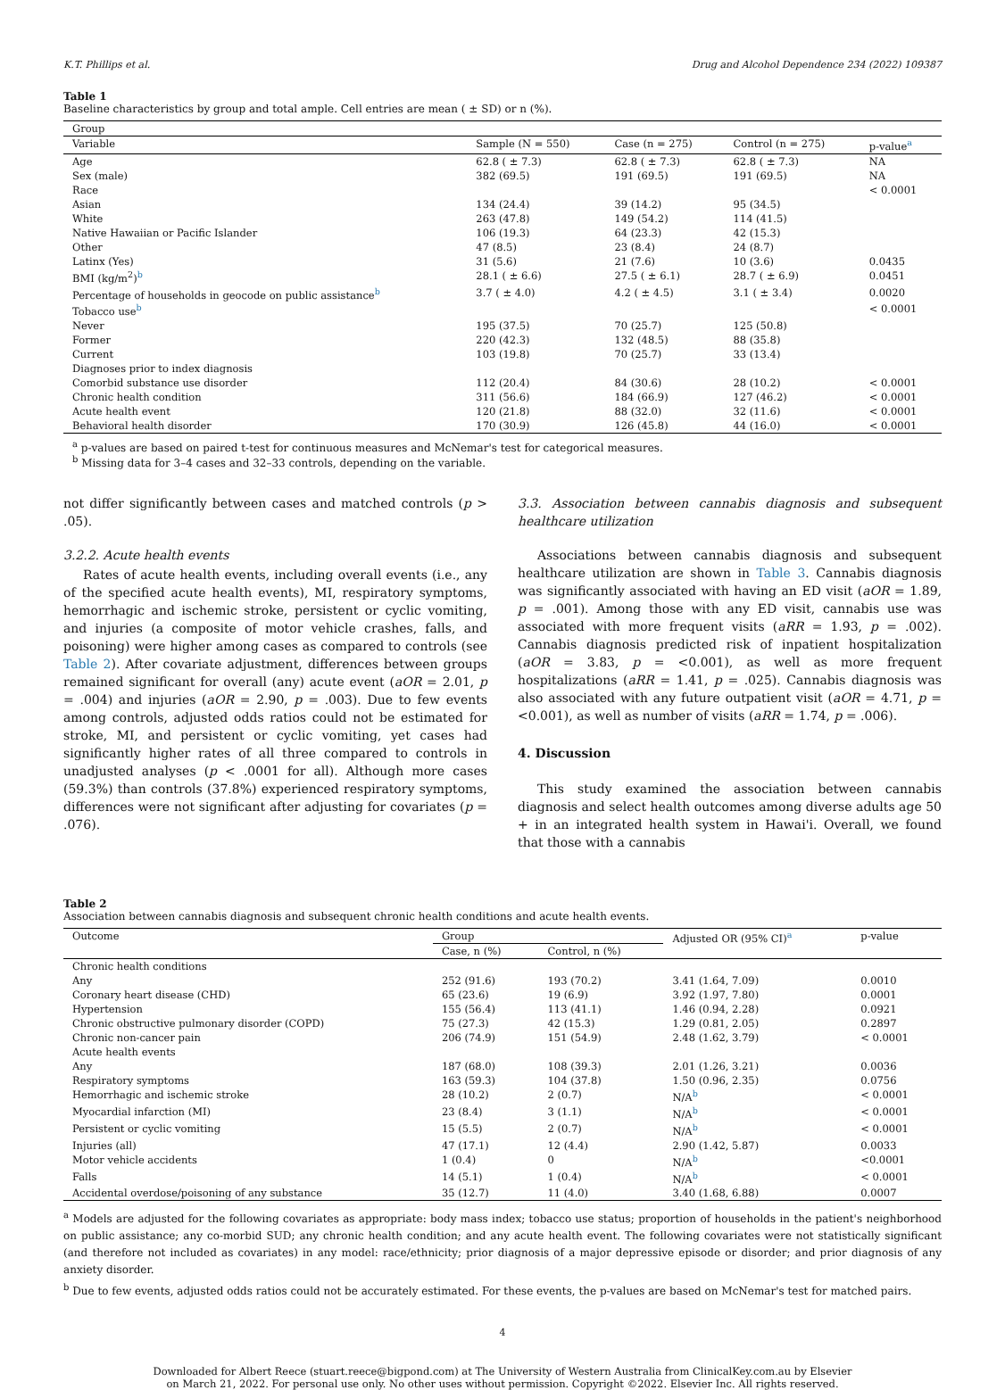K.T. Phillips et al. Drug and Alcohol Dependence 234 (2022) 109387
Table 1
Baseline characteristics by group and total ample. Cell entries are mean ( ± SD) or n (%).
| Group | | | | |
| Variable | Sample (N = 550) | Case (n = 275) | Control (n = 275) | p-value<sup>a</sup> |
| Age | 62.8 ( ± 7.3) | 62.8 ( ± 7.3) | 62.8 ( ± 7.3) | NA |
| Sex (male) | 382 (69.5) | 191 (69.5) | 191 (69.5) | NA |
| Race | | | | < 0.0001 |
| Asian | 134 (24.4) | 39 (14.2) | 95 (34.5) | |
| White | 263 (47.8) | 149 (54.2) | 114 (41.5) | |
| Native Hawaiian or Pacific Islander | 106 (19.3) | 64 (23.3) | 42 (15.3) | |
| Other | 47 (8.5) | 23 (8.4) | 24 (8.7) | |
| Latinx (Yes) | 31 (5.6) | 21 (7.6) | 10 (3.6) | 0.0435 |
| BMI (kg/m<sup>2</sup>)<sup>b</sup> | 28.1 ( ± 6.6) | 27.5 ( ± 6.1) | 28.7 ( ± 6.9) | 0.0451 |
| Percentage of households in geocode on public assistance<sup>b</sup> | 3.7 ( ± 4.0) | 4.2 ( ± 4.5) | 3.1 ( ± 3.4) | 0.0020 |
| Tobacco use<sup>b</sup> | | | | < 0.0001 |
| Never | 195 (37.5) | 70 (25.7) | 125 (50.8) | |
| Former | 220 (42.3) | 132 (48.5) | 88 (35.8) | |
| Current | 103 (19.8) | 70 (25.7) | 33 (13.4) | |
| Diagnoses prior to index diagnosis | | | | |
| Comorbid substance use disorder | 112 (20.4) | 84 (30.6) | 28 (10.2) | < 0.0001 |
| Chronic health condition | 311 (56.6) | 184 (66.9) | 127 (46.2) | < 0.0001 |
| Acute health event | 120 (21.8) | 88 (32.0) | 32 (11.6) | < 0.0001 |
| Behavioral health disorder | 170 (30.9) | 126 (45.8) | 44 (16.0) | < 0.0001 |
<sup>a</sup> p-values are based on paired t-test for continuous measures and McNemar's test for categorical measures.
<sup>b</sup> Missing data for 3–4 cases and 32–33 controls, depending on the variable.
not differ significantly between cases and matched controls (p > .05).
3.2.2. Acute health events
Rates of acute health events, including overall events (i.e., any of the specified acute health events), MI, respiratory symptoms, hemorrhagic and ischemic stroke, persistent or cyclic vomiting, and injuries (a composite of motor vehicle crashes, falls, and poisoning) were higher among cases as compared to controls (see Table 2). After covariate adjustment, differences between groups remained significant for overall (any) acute event (aOR = 2.01, p = .004) and injuries (aOR = 2.90, p = .003). Due to few events among controls, adjusted odds ratios could not be estimated for stroke, MI, and persistent or cyclic vomiting, yet cases had significantly higher rates of all three compared to controls in unadjusted analyses (p < .0001 for all). Although more cases (59.3%) than controls (37.8%) experienced respiratory symptoms, differences were not significant after adjusting for covariates (p = .076).
3.3. Association between cannabis diagnosis and subsequent healthcare utilization
Associations between cannabis diagnosis and subsequent healthcare utilization are shown in Table 3. Cannabis diagnosis was significantly associated with having an ED visit (aOR = 1.89, p = .001). Among those with any ED visit, cannabis use was associated with more frequent visits (aRR = 1.93, p = .002). Cannabis diagnosis predicted risk of inpatient hospitalization (aOR = 3.83, p = <0.001), as well as more frequent hospitalizations (aRR = 1.41, p = .025). Cannabis diagnosis was also associated with any future outpatient visit (aOR = 4.71, p = <0.001), as well as number of visits (aRR = 1.74, p = .006).
4. Discussion
This study examined the association between cannabis diagnosis and select health outcomes among diverse adults age 50 + in an integrated health system in Hawai'i. Overall, we found that those with a cannabis
Table 2
Association between cannabis diagnosis and subsequent chronic health conditions and acute health events.
| Outcome | Group | | Adjusted OR (95% CI)<sup>a</sup> | p-value |
| --- | --- | --- | --- | --- |
| | Case, n (%) | Control, n (%) | | |
| Chronic health conditions | | | | |
| Any | 252 (91.6) | 193 (70.2) | 3.41 (1.64, 7.09) | 0.0010 |
| Coronary heart disease (CHD) | 65 (23.6) | 19 (6.9) | 3.92 (1.97, 7.80) | 0.0001 |
| Hypertension | 155 (56.4) | 113 (41.1) | 1.46 (0.94, 2.28) | 0.0921 |
| Chronic obstructive pulmonary disorder (COPD) | 75 (27.3) | 42 (15.3) | 1.29 (0.81, 2.05) | 0.2897 |
| Chronic non-cancer pain | 206 (74.9) | 151 (54.9) | 2.48 (1.62, 3.79) | < 0.0001 |
| Acute health events | | | | |
| Any | 187 (68.0) | 108 (39.3) | 2.01 (1.26, 3.21) | 0.0036 |
| Respiratory symptoms | 163 (59.3) | 104 (37.8) | 1.50 (0.96, 2.35) | 0.0756 |
| Hemorrhagic and ischemic stroke | 28 (10.2) | 2 (0.7) | N/A<sup>b</sup> | < 0.0001 |
| Myocardial infarction (MI) | 23 (8.4) | 3 (1.1) | N/A<sup>b</sup> | < 0.0001 |
| Persistent or cyclic vomiting | 15 (5.5) | 2 (0.7) | N/A<sup>b</sup> | < 0.0001 |
| Injuries (all) | 47 (17.1) | 12 (4.4) | 2.90 (1.42, 5.87) | 0.0033 |
| Motor vehicle accidents | 1 (0.4) | 0 | N/A<sup>b</sup> | <0.0001 |
| Falls | 14 (5.1) | 1 (0.4) | N/A<sup>b</sup> | < 0.0001 |
| Accidental overdose/poisoning of any substance | 35 (12.7) | 11 (4.0) | 3.40 (1.68, 6.88) | 0.0007 |
<sup>a</sup> Models are adjusted for the following covariates as appropriate: body mass index; tobacco use status; proportion of households in the patient's neighborhood on public assistance; any co-morbid SUD; any chronic health condition; and any acute health event. The following covariates were not statistically significant (and therefore not included as covariates) in any model: race/ethnicity; prior diagnosis of a major depressive episode or disorder; and prior diagnosis of any anxiety disorder.
<sup>b</sup> Due to few events, adjusted odds ratios could not be accurately estimated. For these events, the p-values are based on McNemar's test for matched pairs.
4
Downloaded for Albert Reece (stuart.reece@bigpond.com) at The University of Western Australia from ClinicalKey.com.au by Elsevier
on March 21, 2022. For personal use only. No other uses without permission. Copyright ©2022. Elsevier Inc. All rights reserved.